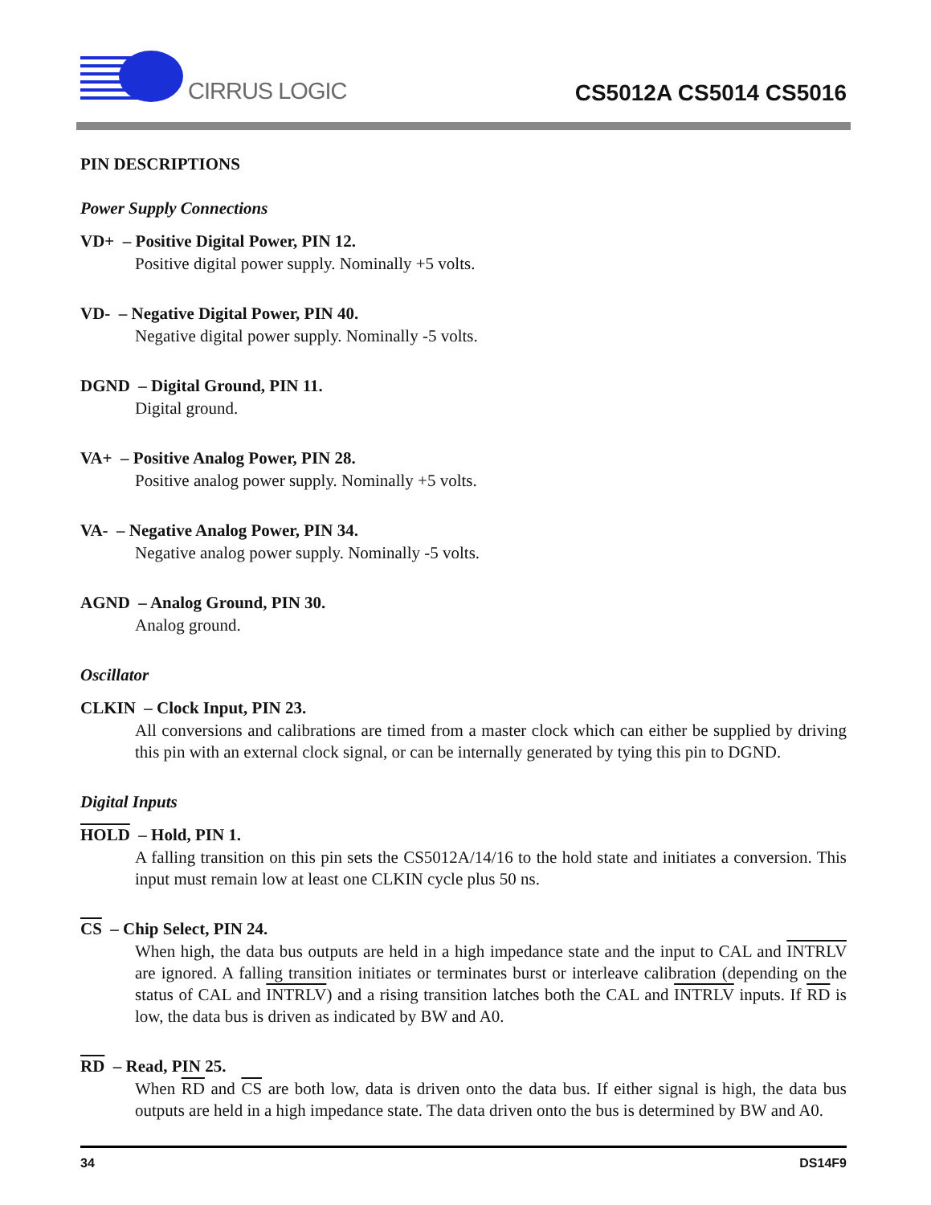CIRRUS LOGIC
CS5012A CS5014 CS5016
PIN DESCRIPTIONS
Power Supply Connections
VD+ – Positive Digital Power, PIN 12.
Positive digital power supply. Nominally +5 volts.
VD- – Negative Digital Power, PIN 40.
Negative digital power supply. Nominally -5 volts.
DGND – Digital Ground, PIN 11.
Digital ground.
VA+ – Positive Analog Power, PIN 28.
Positive analog power supply. Nominally +5 volts.
VA- – Negative Analog Power, PIN 34.
Negative analog power supply. Nominally -5 volts.
AGND – Analog Ground, PIN 30.
Analog ground.
Oscillator
CLKIN – Clock Input, PIN 23.
All conversions and calibrations are timed from a master clock which can either be supplied by driving this pin with an external clock signal, or can be internally generated by tying this pin to DGND.
Digital Inputs
HOLD – Hold, PIN 1.
A falling transition on this pin sets the CS5012A/14/16 to the hold state and initiates a conversion. This input must remain low at least one CLKIN cycle plus 50 ns.
CS – Chip Select, PIN 24.
When high, the data bus outputs are held in a high impedance state and the input to CAL and INTRLV are ignored. A falling transition initiates or terminates burst or interleave calibration (depending on the status of CAL and INTRLV) and a rising transition latches both the CAL and INTRLV inputs. If RD is low, the data bus is driven as indicated by BW and A0.
RD – Read, PIN 25.
When RD and CS are both low, data is driven onto the data bus. If either signal is high, the data bus outputs are held in a high impedance state. The data driven onto the bus is determined by BW and A0.
34 DS14F9